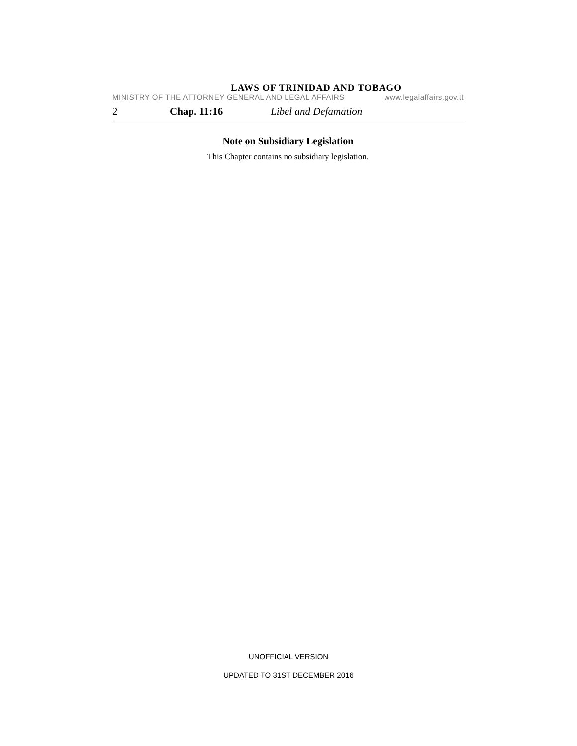LAWS OF TRINIDAD AND TOBAGO
MINISTRY OF THE ATTORNEY GENERAL AND LEGAL AFFAIRS www.legalaffairs.gov.tt
2 Chap. 11:16 Libel and Defamation
Note on Subsidiary Legislation
This Chapter contains no subsidiary legislation.
UNOFFICIAL VERSION
UPDATED TO 31ST DECEMBER 2016